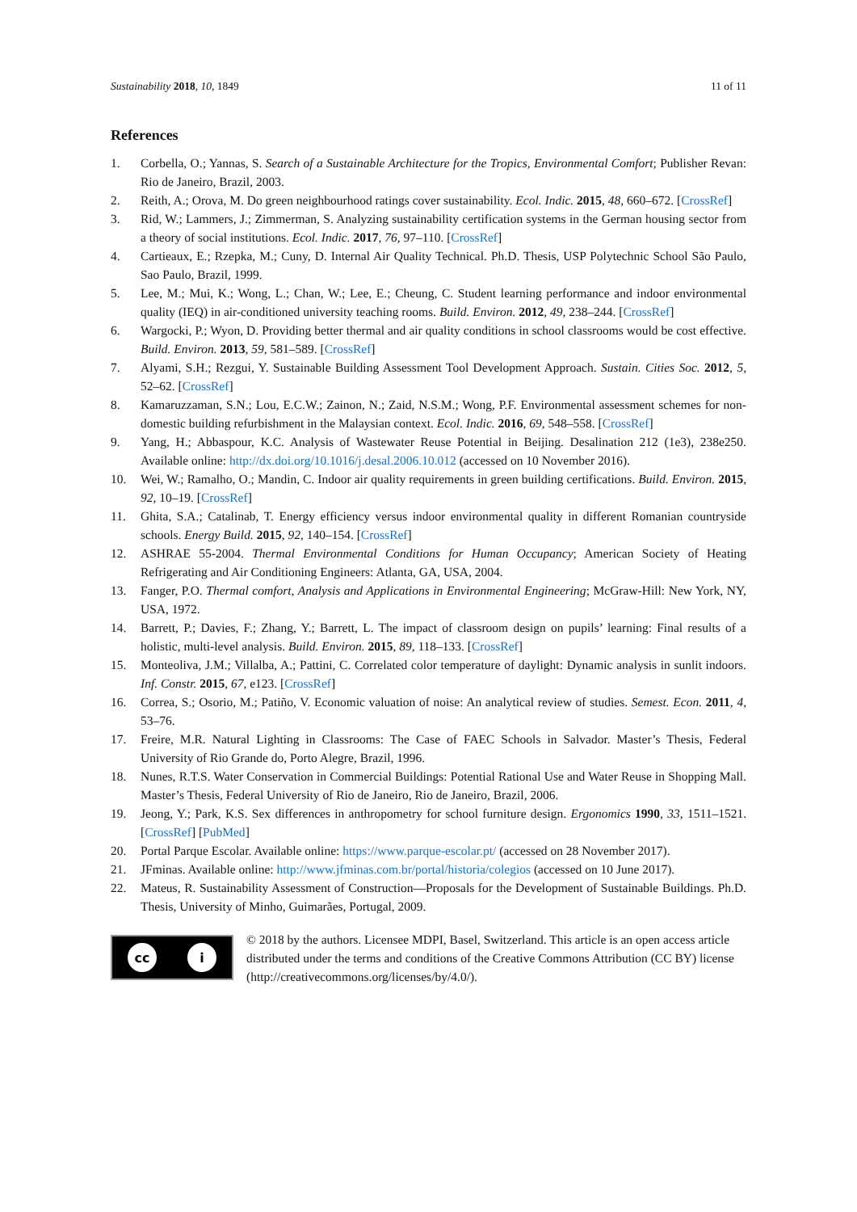Sustainability 2018, 10, 1849 11 of 11
References
1. Corbella, O.; Yannas, S. Search of a Sustainable Architecture for the Tropics, Environmental Comfort; Publisher Revan: Rio de Janeiro, Brazil, 2003.
2. Reith, A.; Orova, M. Do green neighbourhood ratings cover sustainability. Ecol. Indic. 2015, 48, 660–672. [CrossRef]
3. Rid, W.; Lammers, J.; Zimmerman, S. Analyzing sustainability certification systems in the German housing sector from a theory of social institutions. Ecol. Indic. 2017, 76, 97–110. [CrossRef]
4. Cartieaux, E.; Rzepka, M.; Cuny, D. Internal Air Quality Technical. Ph.D. Thesis, USP Polytechnic School São Paulo, Sao Paulo, Brazil, 1999.
5. Lee, M.; Mui, K.; Wong, L.; Chan, W.; Lee, E.; Cheung, C. Student learning performance and indoor environmental quality (IEQ) in air-conditioned university teaching rooms. Build. Environ. 2012, 49, 238–244. [CrossRef]
6. Wargocki, P.; Wyon, D. Providing better thermal and air quality conditions in school classrooms would be cost effective. Build. Environ. 2013, 59, 581–589. [CrossRef]
7. Alyami, S.H.; Rezgui, Y. Sustainable Building Assessment Tool Development Approach. Sustain. Cities Soc. 2012, 5, 52–62. [CrossRef]
8. Kamaruzzaman, S.N.; Lou, E.C.W.; Zainon, N.; Zaid, N.S.M.; Wong, P.F. Environmental assessment schemes for non-domestic building refurbishment in the Malaysian context. Ecol. Indic. 2016, 69, 548–558. [CrossRef]
9. Yang, H.; Abbaspour, K.C. Analysis of Wastewater Reuse Potential in Beijing. Desalination 212 (1e3), 238e250. Available online: http://dx.doi.org/10.1016/j.desal.2006.10.012 (accessed on 10 November 2016).
10. Wei, W.; Ramalho, O.; Mandin, C. Indoor air quality requirements in green building certifications. Build. Environ. 2015, 92, 10–19. [CrossRef]
11. Ghita, S.A.; Catalinab, T. Energy efficiency versus indoor environmental quality in different Romanian countryside schools. Energy Build. 2015, 92, 140–154. [CrossRef]
12. ASHRAE 55-2004. Thermal Environmental Conditions for Human Occupancy; American Society of Heating Refrigerating and Air Conditioning Engineers: Atlanta, GA, USA, 2004.
13. Fanger, P.O. Thermal comfort, Analysis and Applications in Environmental Engineering; McGraw-Hill: New York, NY, USA, 1972.
14. Barrett, P.; Davies, F.; Zhang, Y.; Barrett, L. The impact of classroom design on pupils’ learning: Final results of a holistic, multi-level analysis. Build. Environ. 2015, 89, 118–133. [CrossRef]
15. Monteoliva, J.M.; Villalba, A.; Pattini, C. Correlated color temperature of daylight: Dynamic analysis in sunlit indoors. Inf. Constr. 2015, 67, e123. [CrossRef]
16. Correa, S.; Osorio, M.; Patiño, V. Economic valuation of noise: An analytical review of studies. Semest. Econ. 2011, 4, 53–76.
17. Freire, M.R. Natural Lighting in Classrooms: The Case of FAEC Schools in Salvador. Master’s Thesis, Federal University of Rio Grande do, Porto Alegre, Brazil, 1996.
18. Nunes, R.T.S. Water Conservation in Commercial Buildings: Potential Rational Use and Water Reuse in Shopping Mall. Master’s Thesis, Federal University of Rio de Janeiro, Rio de Janeiro, Brazil, 2006.
19. Jeong, Y.; Park, K.S. Sex differences in anthropometry for school furniture design. Ergonomics 1990, 33, 1511–1521. [CrossRef] [PubMed]
20. Portal Parque Escolar. Available online: https://www.parque-escolar.pt/ (accessed on 28 November 2017).
21. JFminas. Available online: http://www.jfminas.com.br/portal/historia/colegios (accessed on 10 June 2017).
22. Mateus, R. Sustainability Assessment of Construction—Proposals for the Development of Sustainable Buildings. Ph.D. Thesis, University of Minho, Guimarães, Portugal, 2009.
cc i
© 2018 by the authors. Licensee MDPI, Basel, Switzerland. This article is an open access article distributed under the terms and conditions of the Creative Commons Attribution (CC BY) license (http://creativecommons.org/licenses/by/4.0/).